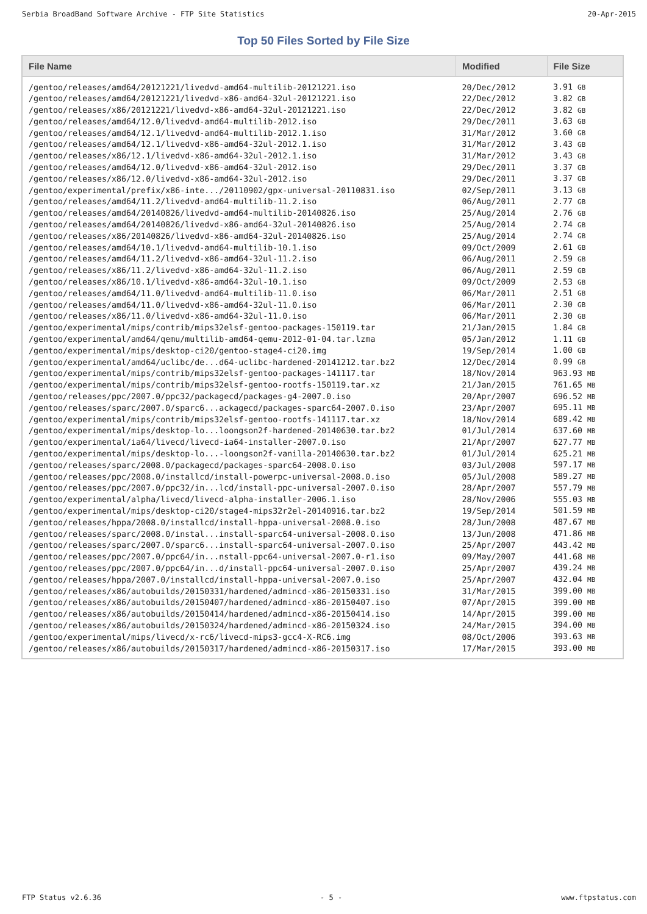Serbia BroadBand Software Archive - FTP Site Statistics 20-Apr-2015
Top 50 Files Sorted by File Size
| File Name | Modified | File Size |
| --- | --- | --- |
| /gentoo/releases/amd64/20121221/livedvd-amd64-multilib-20121221.iso | 20/Dec/2012 | 3.91 GB |
| /gentoo/releases/amd64/20121221/livedvd-x86-amd64-32ul-20121221.iso | 22/Dec/2012 | 3.82 GB |
| /gentoo/releases/x86/20121221/livedvd-x86-amd64-32ul-20121221.iso | 22/Dec/2012 | 3.82 GB |
| /gentoo/releases/amd64/12.0/livedvd-amd64-multilib-2012.iso | 29/Dec/2011 | 3.63 GB |
| /gentoo/releases/amd64/12.1/livedvd-amd64-multilib-2012.1.iso | 31/Mar/2012 | 3.60 GB |
| /gentoo/releases/amd64/12.1/livedvd-x86-amd64-32ul-2012.1.iso | 31/Mar/2012 | 3.43 GB |
| /gentoo/releases/x86/12.1/livedvd-x86-amd64-32ul-2012.1.iso | 31/Mar/2012 | 3.43 GB |
| /gentoo/releases/amd64/12.0/livedvd-x86-amd64-32ul-2012.iso | 29/Dec/2011 | 3.37 GB |
| /gentoo/releases/x86/12.0/livedvd-x86-amd64-32ul-2012.iso | 29/Dec/2011 | 3.37 GB |
| /gentoo/experimental/prefix/x86-inte.../20110902/gpx-universal-20110831.iso | 02/Sep/2011 | 3.13 GB |
| /gentoo/releases/amd64/11.2/livedvd-amd64-multilib-11.2.iso | 06/Aug/2011 | 2.77 GB |
| /gentoo/releases/amd64/20140826/livedvd-amd64-multilib-20140826.iso | 25/Aug/2014 | 2.76 GB |
| /gentoo/releases/amd64/20140826/livedvd-x86-amd64-32ul-20140826.iso | 25/Aug/2014 | 2.74 GB |
| /gentoo/releases/x86/20140826/livedvd-x86-amd64-32ul-20140826.iso | 25/Aug/2014 | 2.74 GB |
| /gentoo/releases/amd64/10.1/livedvd-amd64-multilib-10.1.iso | 09/Oct/2009 | 2.61 GB |
| /gentoo/releases/amd64/11.2/livedvd-x86-amd64-32ul-11.2.iso | 06/Aug/2011 | 2.59 GB |
| /gentoo/releases/x86/11.2/livedvd-x86-amd64-32ul-11.2.iso | 06/Aug/2011 | 2.59 GB |
| /gentoo/releases/x86/10.1/livedvd-x86-amd64-32ul-10.1.iso | 09/Oct/2009 | 2.53 GB |
| /gentoo/releases/amd64/11.0/livedvd-amd64-multilib-11.0.iso | 06/Mar/2011 | 2.51 GB |
| /gentoo/releases/amd64/11.0/livedvd-x86-amd64-32ul-11.0.iso | 06/Mar/2011 | 2.30 GB |
| /gentoo/releases/x86/11.0/livedvd-x86-amd64-32ul-11.0.iso | 06/Mar/2011 | 2.30 GB |
| /gentoo/experimental/mips/contrib/mips32elsf-gentoo-packages-150119.tar | 21/Jan/2015 | 1.84 GB |
| /gentoo/experimental/amd64/qemu/multilib-amd64-qemu-2012-01-04.tar.lzma | 05/Jan/2012 | 1.11 GB |
| /gentoo/experimental/mips/desktop-ci20/gentoo-stage4-ci20.img | 19/Sep/2014 | 1.00 GB |
| /gentoo/experimental/amd64/uclibc/de...d64-uclibc-hardened-20141212.tar.bz2 | 12/Dec/2014 | 0.99 GB |
| /gentoo/experimental/mips/contrib/mips32elsf-gentoo-packages-141117.tar | 18/Nov/2014 | 963.93 MB |
| /gentoo/experimental/mips/contrib/mips32elsf-gentoo-rootfs-150119.tar.xz | 21/Jan/2015 | 761.65 MB |
| /gentoo/releases/ppc/2007.0/ppc32/packagecd/packages-g4-2007.0.iso | 20/Apr/2007 | 696.52 MB |
| /gentoo/releases/sparc/2007.0/sparc6...ackagecd/packages-sparc64-2007.0.iso | 23/Apr/2007 | 695.11 MB |
| /gentoo/experimental/mips/contrib/mips32elsf-gentoo-rootfs-141117.tar.xz | 18/Nov/2014 | 689.42 MB |
| /gentoo/experimental/mips/desktop-lo...loongson2f-hardened-20140630.tar.bz2 | 01/Jul/2014 | 637.60 MB |
| /gentoo/experimental/ia64/livecd/livecd-ia64-installer-2007.0.iso | 21/Apr/2007 | 627.77 MB |
| /gentoo/experimental/mips/desktop-lo...-loongson2f-vanilla-20140630.tar.bz2 | 01/Jul/2014 | 625.21 MB |
| /gentoo/releases/sparc/2008.0/packagecd/packages-sparc64-2008.0.iso | 03/Jul/2008 | 597.17 MB |
| /gentoo/releases/ppc/2008.0/installcd/install-powerpc-universal-2008.0.iso | 05/Jul/2008 | 589.27 MB |
| /gentoo/releases/ppc/2007.0/ppc32/in...lcd/install-ppc-universal-2007.0.iso | 28/Apr/2007 | 557.79 MB |
| /gentoo/experimental/alpha/livecd/livecd-alpha-installer-2006.1.iso | 28/Nov/2006 | 555.03 MB |
| /gentoo/experimental/mips/desktop-ci20/stage4-mips32r2el-20140916.tar.bz2 | 19/Sep/2014 | 501.59 MB |
| /gentoo/releases/hppa/2008.0/installcd/install-hppa-universal-2008.0.iso | 28/Jun/2008 | 487.67 MB |
| /gentoo/releases/sparc/2008.0/instal...install-sparc64-universal-2008.0.iso | 13/Jun/2008 | 471.86 MB |
| /gentoo/releases/sparc/2007.0/sparc6...install-sparc64-universal-2007.0.iso | 25/Apr/2007 | 443.42 MB |
| /gentoo/releases/ppc/2007.0/ppc64/in...nstall-ppc64-universal-2007.0-r1.iso | 09/May/2007 | 441.68 MB |
| /gentoo/releases/ppc/2007.0/ppc64/in...d/install-ppc64-universal-2007.0.iso | 25/Apr/2007 | 439.24 MB |
| /gentoo/releases/hppa/2007.0/installcd/install-hppa-universal-2007.0.iso | 25/Apr/2007 | 432.04 MB |
| /gentoo/releases/x86/autobuilds/20150331/hardened/admincd-x86-20150331.iso | 31/Mar/2015 | 399.00 MB |
| /gentoo/releases/x86/autobuilds/20150407/hardened/admincd-x86-20150407.iso | 07/Apr/2015 | 399.00 MB |
| /gentoo/releases/x86/autobuilds/20150414/hardened/admincd-x86-20150414.iso | 14/Apr/2015 | 399.00 MB |
| /gentoo/releases/x86/autobuilds/20150324/hardened/admincd-x86-20150324.iso | 24/Mar/2015 | 394.00 MB |
| /gentoo/experimental/mips/livecd/x-rc6/livecd-mips3-gcc4-X-RC6.img | 08/Oct/2006 | 393.63 MB |
| /gentoo/releases/x86/autobuilds/20150317/hardened/admincd-x86-20150317.iso | 17/Mar/2015 | 393.00 MB |
FTP Status v2.6.36 - 5 - www.ftpstatus.com